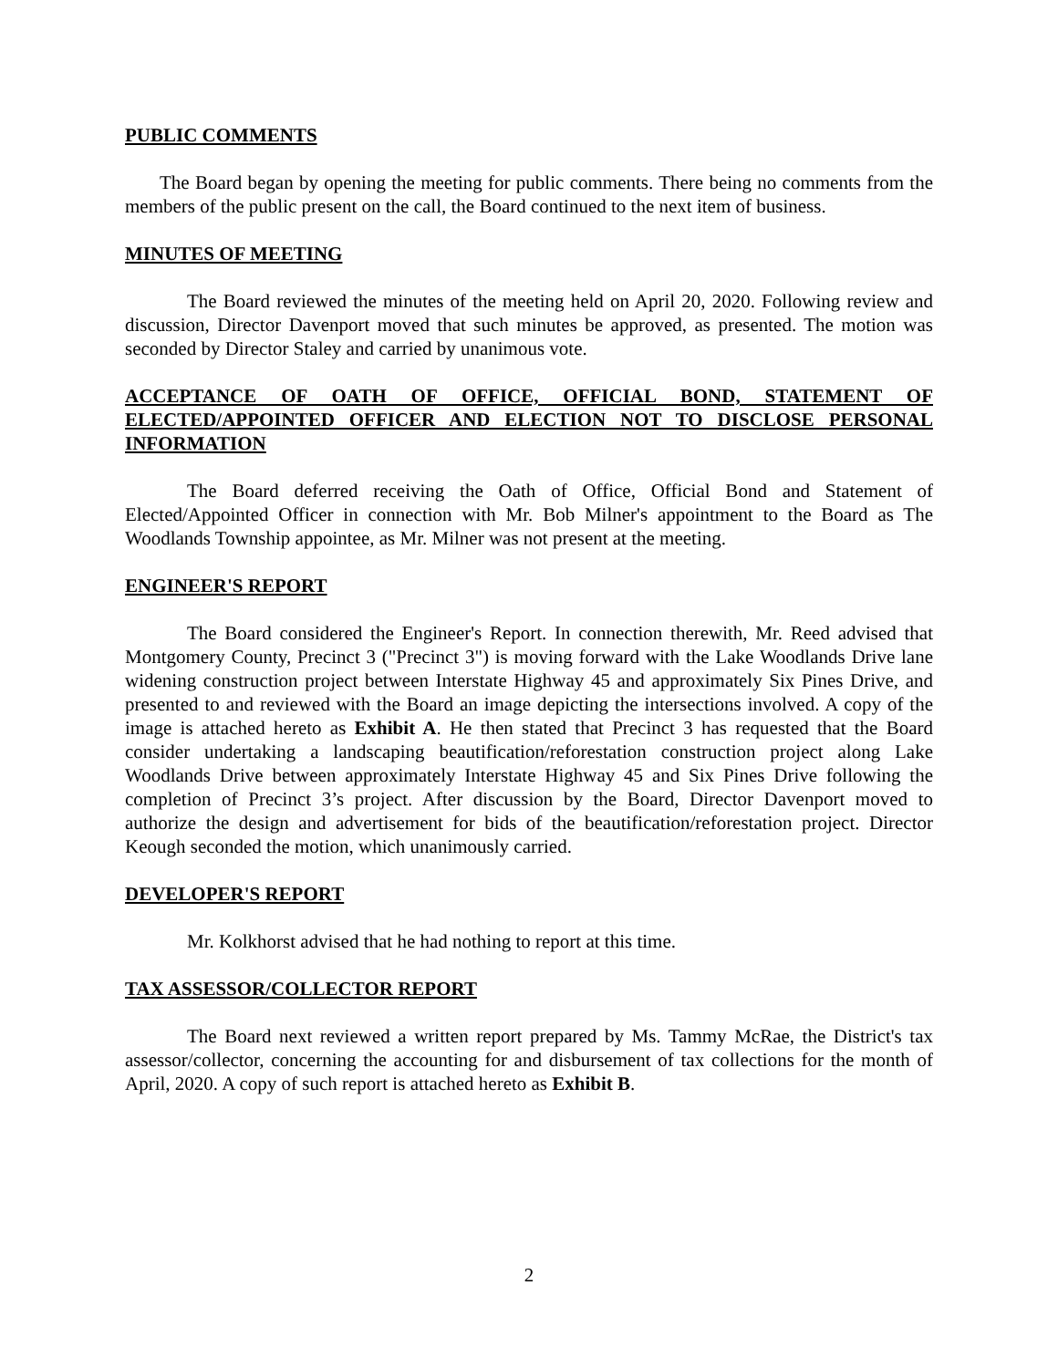PUBLIC COMMENTS
The Board began by opening the meeting for public comments. There being no comments from the members of the public present on the call, the Board continued to the next item of business.
MINUTES OF MEETING
The Board reviewed the minutes of the meeting held on April 20, 2020. Following review and discussion, Director Davenport moved that such minutes be approved, as presented. The motion was seconded by Director Staley and carried by unanimous vote.
ACCEPTANCE OF OATH OF OFFICE, OFFICIAL BOND, STATEMENT OF ELECTED/APPOINTED OFFICER AND ELECTION NOT TO DISCLOSE PERSONAL INFORMATION
The Board deferred receiving the Oath of Office, Official Bond and Statement of Elected/Appointed Officer in connection with Mr. Bob Milner's appointment to the Board as The Woodlands Township appointee, as Mr. Milner was not present at the meeting.
ENGINEER'S REPORT
The Board considered the Engineer's Report. In connection therewith, Mr. Reed advised that Montgomery County, Precinct 3 ("Precinct 3") is moving forward with the Lake Woodlands Drive lane widening construction project between Interstate Highway 45 and approximately Six Pines Drive, and presented to and reviewed with the Board an image depicting the intersections involved. A copy of the image is attached hereto as Exhibit A. He then stated that Precinct 3 has requested that the Board consider undertaking a landscaping beautification/reforestation construction project along Lake Woodlands Drive between approximately Interstate Highway 45 and Six Pines Drive following the completion of Precinct 3’s project. After discussion by the Board, Director Davenport moved to authorize the design and advertisement for bids of the beautification/reforestation project. Director Keough seconded the motion, which unanimously carried.
DEVELOPER'S REPORT
Mr. Kolkhorst advised that he had nothing to report at this time.
TAX ASSESSOR/COLLECTOR REPORT
The Board next reviewed a written report prepared by Ms. Tammy McRae, the District's tax assessor/collector, concerning the accounting for and disbursement of tax collections for the month of April, 2020. A copy of such report is attached hereto as Exhibit B.
2